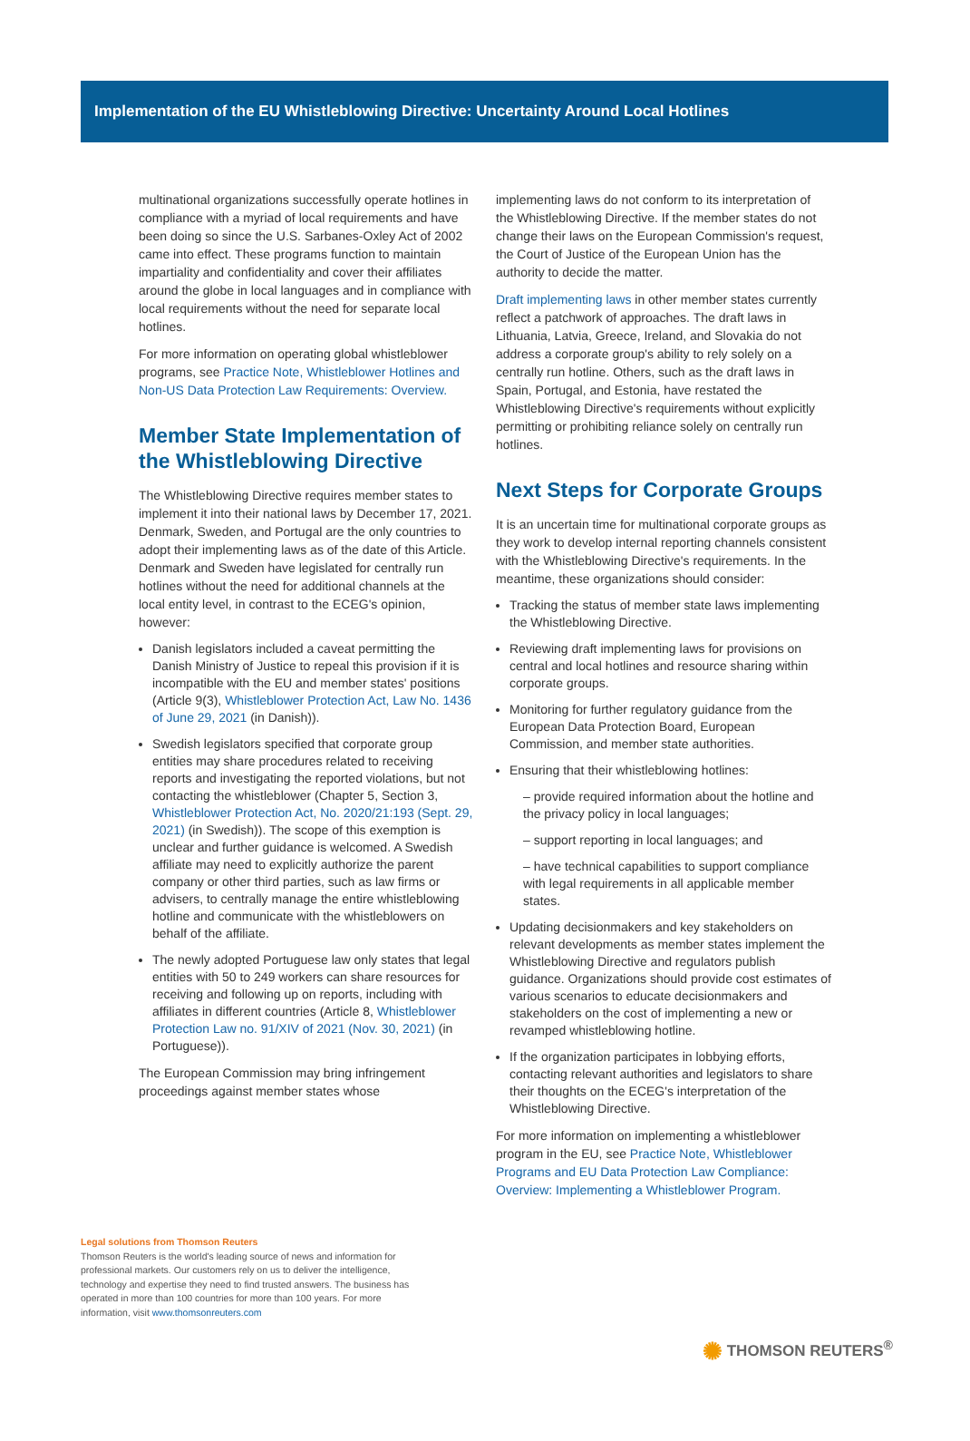Implementation of the EU Whistleblowing Directive: Uncertainty Around Local Hotlines
multinational organizations successfully operate hotlines in compliance with a myriad of local requirements and have been doing so since the U.S. Sarbanes-Oxley Act of 2002 came into effect. These programs function to maintain impartiality and confidentiality and cover their affiliates around the globe in local languages and in compliance with local requirements without the need for separate local hotlines.
For more information on operating global whistleblower programs, see Practice Note, Whistleblower Hotlines and Non-US Data Protection Law Requirements: Overview.
Member State Implementation of the Whistleblowing Directive
The Whistleblowing Directive requires member states to implement it into their national laws by December 17, 2021. Denmark, Sweden, and Portugal are the only countries to adopt their implementing laws as of the date of this Article. Denmark and Sweden have legislated for centrally run hotlines without the need for additional channels at the local entity level, in contrast to the ECEG's opinion, however:
Danish legislators included a caveat permitting the Danish Ministry of Justice to repeal this provision if it is incompatible with the EU and member states' positions (Article 9(3), Whistleblower Protection Act, Law No. 1436 of June 29, 2021 (in Danish)).
Swedish legislators specified that corporate group entities may share procedures related to receiving reports and investigating the reported violations, but not contacting the whistleblower (Chapter 5, Section 3, Whistleblower Protection Act, No. 2020/21:193 (Sept. 29, 2021) (in Swedish)). The scope of this exemption is unclear and further guidance is welcomed. A Swedish affiliate may need to explicitly authorize the parent company or other third parties, such as law firms or advisers, to centrally manage the entire whistleblowing hotline and communicate with the whistleblowers on behalf of the affiliate.
The newly adopted Portuguese law only states that legal entities with 50 to 249 workers can share resources for receiving and following up on reports, including with affiliates in different countries (Article 8, Whistleblower Protection Law no. 91/XIV of 2021 (Nov. 30, 2021) (in Portuguese)).
The European Commission may bring infringement proceedings against member states whose
implementing laws do not conform to its interpretation of the Whistleblowing Directive. If the member states do not change their laws on the European Commission's request, the Court of Justice of the European Union has the authority to decide the matter.
Draft implementing laws in other member states currently reflect a patchwork of approaches. The draft laws in Lithuania, Latvia, Greece, Ireland, and Slovakia do not address a corporate group's ability to rely solely on a centrally run hotline. Others, such as the draft laws in Spain, Portugal, and Estonia, have restated the Whistleblowing Directive's requirements without explicitly permitting or prohibiting reliance solely on centrally run hotlines.
Next Steps for Corporate Groups
It is an uncertain time for multinational corporate groups as they work to develop internal reporting channels consistent with the Whistleblowing Directive's requirements. In the meantime, these organizations should consider:
Tracking the status of member state laws implementing the Whistleblowing Directive.
Reviewing draft implementing laws for provisions on central and local hotlines and resource sharing within corporate groups.
Monitoring for further regulatory guidance from the European Data Protection Board, European Commission, and member state authorities.
Ensuring that their whistleblowing hotlines:
– provide required information about the hotline and the privacy policy in local languages;
– support reporting in local languages; and
– have technical capabilities to support compliance with legal requirements in all applicable member states.
Updating decisionmakers and key stakeholders on relevant developments as member states implement the Whistleblowing Directive and regulators publish guidance. Organizations should provide cost estimates of various scenarios to educate decisionmakers and stakeholders on the cost of implementing a new or revamped whistleblowing hotline.
If the organization participates in lobbying efforts, contacting relevant authorities and legislators to share their thoughts on the ECEG's interpretation of the Whistleblowing Directive.
For more information on implementing a whistleblower program in the EU, see Practice Note, Whistleblower Programs and EU Data Protection Law Compliance: Overview: Implementing a Whistleblower Program.
Legal solutions from Thomson Reuters
Thomson Reuters is the world's leading source of news and information for professional markets. Our customers rely on us to deliver the intelligence, technology and expertise they need to find trusted answers. The business has operated in more than 100 countries for more than 100 years. For more information, visit www.thomsonreuters.com
✺ THOMSON REUTERS<sup>®</sup>